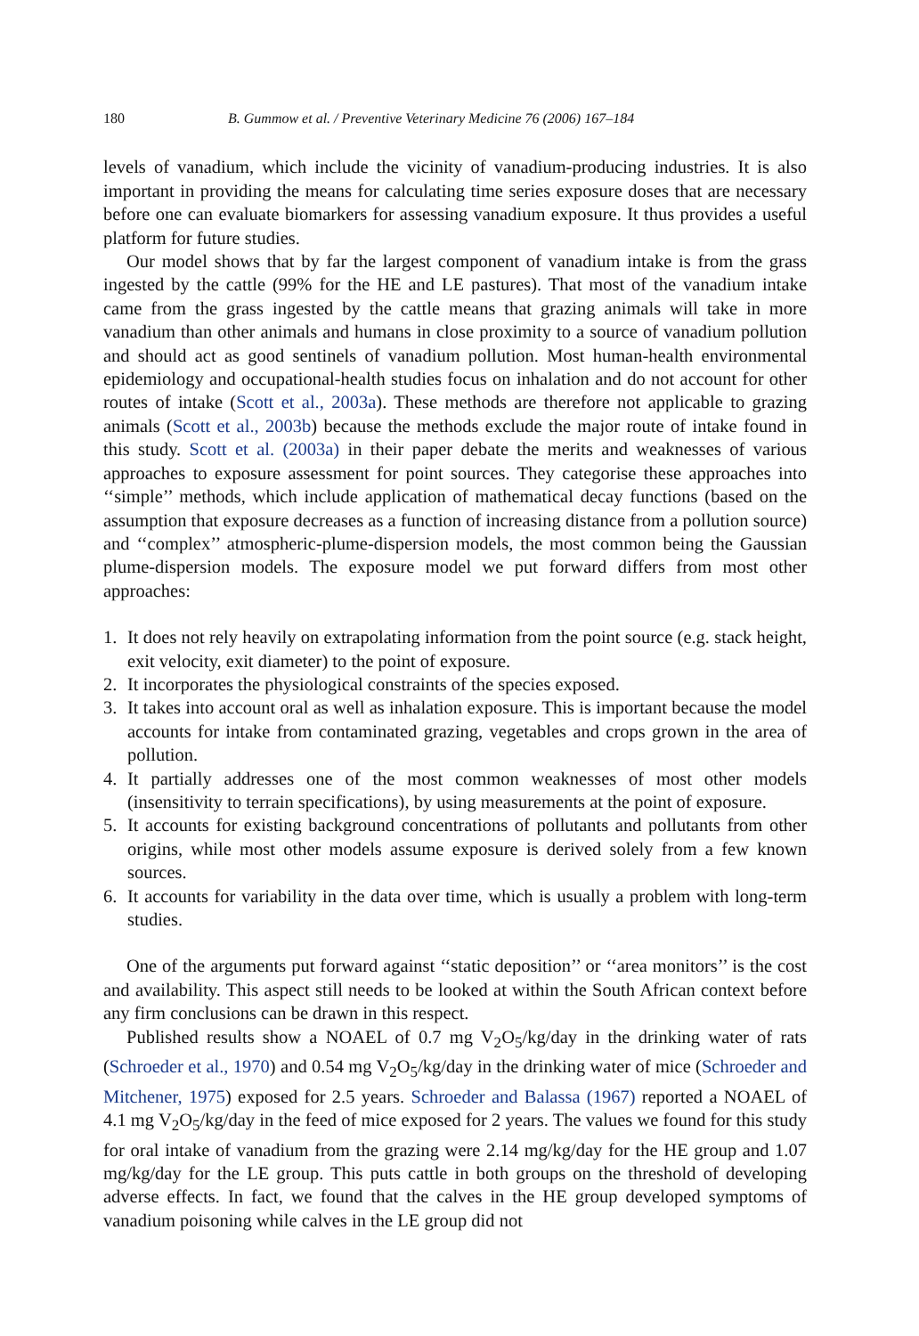180 B. Gummow et al. / Preventive Veterinary Medicine 76 (2006) 167–184
levels of vanadium, which include the vicinity of vanadium-producing industries. It is also important in providing the means for calculating time series exposure doses that are necessary before one can evaluate biomarkers for assessing vanadium exposure. It thus provides a useful platform for future studies.
Our model shows that by far the largest component of vanadium intake is from the grass ingested by the cattle (99% for the HE and LE pastures). That most of the vanadium intake came from the grass ingested by the cattle means that grazing animals will take in more vanadium than other animals and humans in close proximity to a source of vanadium pollution and should act as good sentinels of vanadium pollution. Most human-health environmental epidemiology and occupational-health studies focus on inhalation and do not account for other routes of intake (Scott et al., 2003a). These methods are therefore not applicable to grazing animals (Scott et al., 2003b) because the methods exclude the major route of intake found in this study. Scott et al. (2003a) in their paper debate the merits and weaknesses of various approaches to exposure assessment for point sources. They categorise these approaches into ‘‘simple’’ methods, which include application of mathematical decay functions (based on the assumption that exposure decreases as a function of increasing distance from a pollution source) and ‘‘complex’’ atmospheric-plume-dispersion models, the most common being the Gaussian plume-dispersion models. The exposure model we put forward differs from most other approaches:
1. It does not rely heavily on extrapolating information from the point source (e.g. stack height, exit velocity, exit diameter) to the point of exposure.
2. It incorporates the physiological constraints of the species exposed.
3. It takes into account oral as well as inhalation exposure. This is important because the model accounts for intake from contaminated grazing, vegetables and crops grown in the area of pollution.
4. It partially addresses one of the most common weaknesses of most other models (insensitivity to terrain specifications), by using measurements at the point of exposure.
5. It accounts for existing background concentrations of pollutants and pollutants from other origins, while most other models assume exposure is derived solely from a few known sources.
6. It accounts for variability in the data over time, which is usually a problem with long-term studies.
One of the arguments put forward against ‘‘static deposition’’ or ‘‘area monitors’’ is the cost and availability. This aspect still needs to be looked at within the South African context before any firm conclusions can be drawn in this respect.
Published results show a NOAEL of 0.7 mg V<sub>2</sub>O<sub>5</sub>/kg/day in the drinking water of rats (Schroeder et al., 1970) and 0.54 mg V<sub>2</sub>O<sub>5</sub>/kg/day in the drinking water of mice (Schroeder and Mitchener, 1975) exposed for 2.5 years. Schroeder and Balassa (1967) reported a NOAEL of 4.1 mg V<sub>2</sub>O<sub>5</sub>/kg/day in the feed of mice exposed for 2 years. The values we found for this study for oral intake of vanadium from the grazing were 2.14 mg/kg/day for the HE group and 1.07 mg/kg/day for the LE group. This puts cattle in both groups on the threshold of developing adverse effects. In fact, we found that the calves in the HE group developed symptoms of vanadium poisoning while calves in the LE group did not